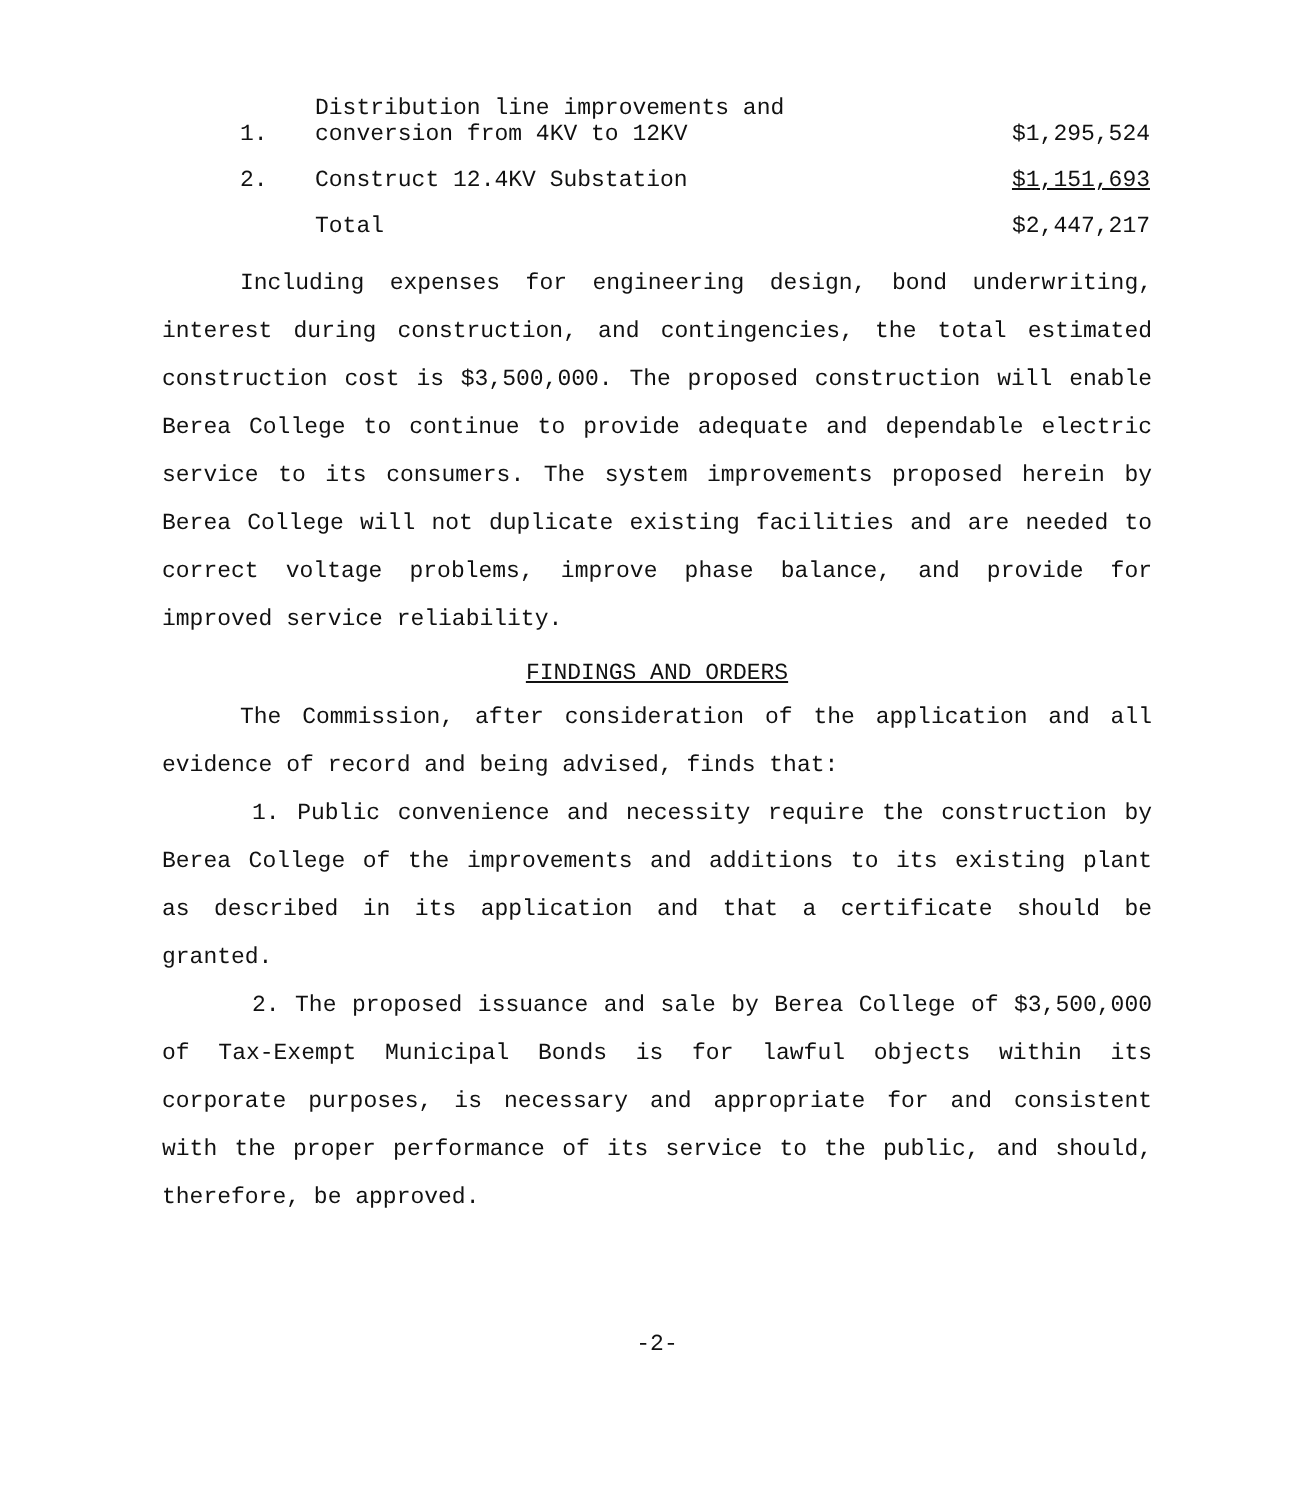| 1. | Distribution line improvements and conversion from 4KV to 12KV | $1,295,524 |
| 2. | Construct 12.4KV Substation | $1,151,693 |
| | Total | $2,447,217 |
Including expenses for engineering design, bond underwriting, interest during construction, and contingencies, the total estimated construction cost is $3,500,000. The proposed construction will enable Berea College to continue to provide adequate and dependable electric service to its consumers. The system improvements proposed herein by Berea College will not duplicate existing facilities and are needed to correct voltage problems, improve phase balance, and provide for improved service reliability.
FINDINGS AND ORDERS
The Commission, after consideration of the application and all evidence of record and being advised, finds that:
1. Public convenience and necessity require the construction by Berea College of the improvements and additions to its existing plant as described in its application and that a certificate should be granted.
2. The proposed issuance and sale by Berea College of $3,500,000 of Tax-Exempt Municipal Bonds is for lawful objects within its corporate purposes, is necessary and appropriate for and consistent with the proper performance of its service to the public, and should, therefore, be approved.
-2-